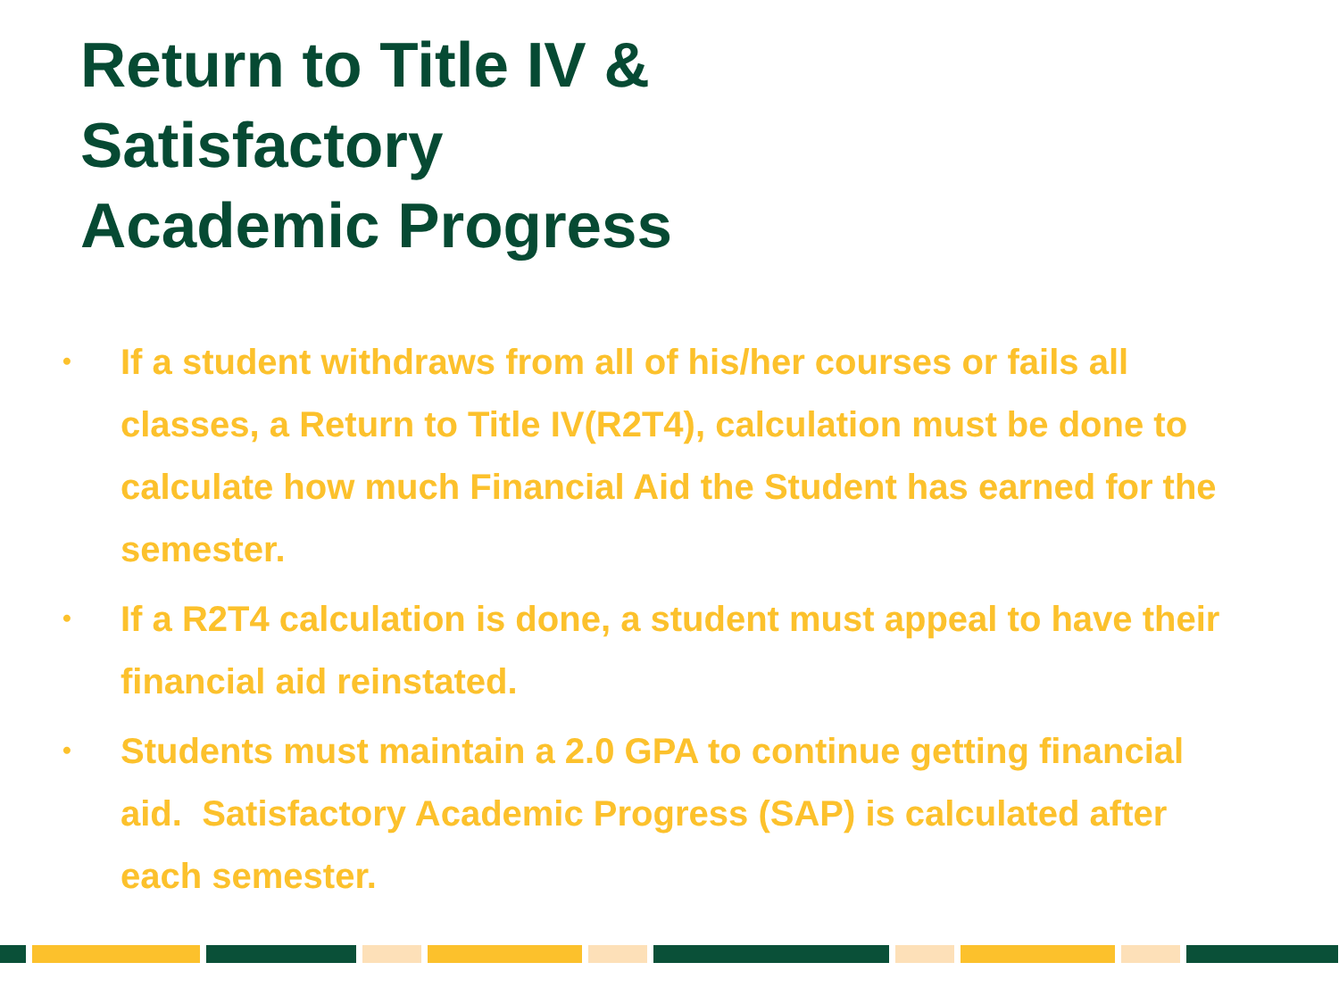Return to Title IV &
Satisfactory
Academic Progress
• If a student withdraws from all of his/her courses or fails all classes, a Return to Title IV(R2T4), calculation must be done to calculate how much Financial Aid the Student has earned for the semester.
• If a R2T4 calculation is done, a student must appeal to have their financial aid reinstated.
• Students must maintain a 2.0 GPA to continue getting financial aid. Satisfactory Academic Progress (SAP) is calculated after each semester.